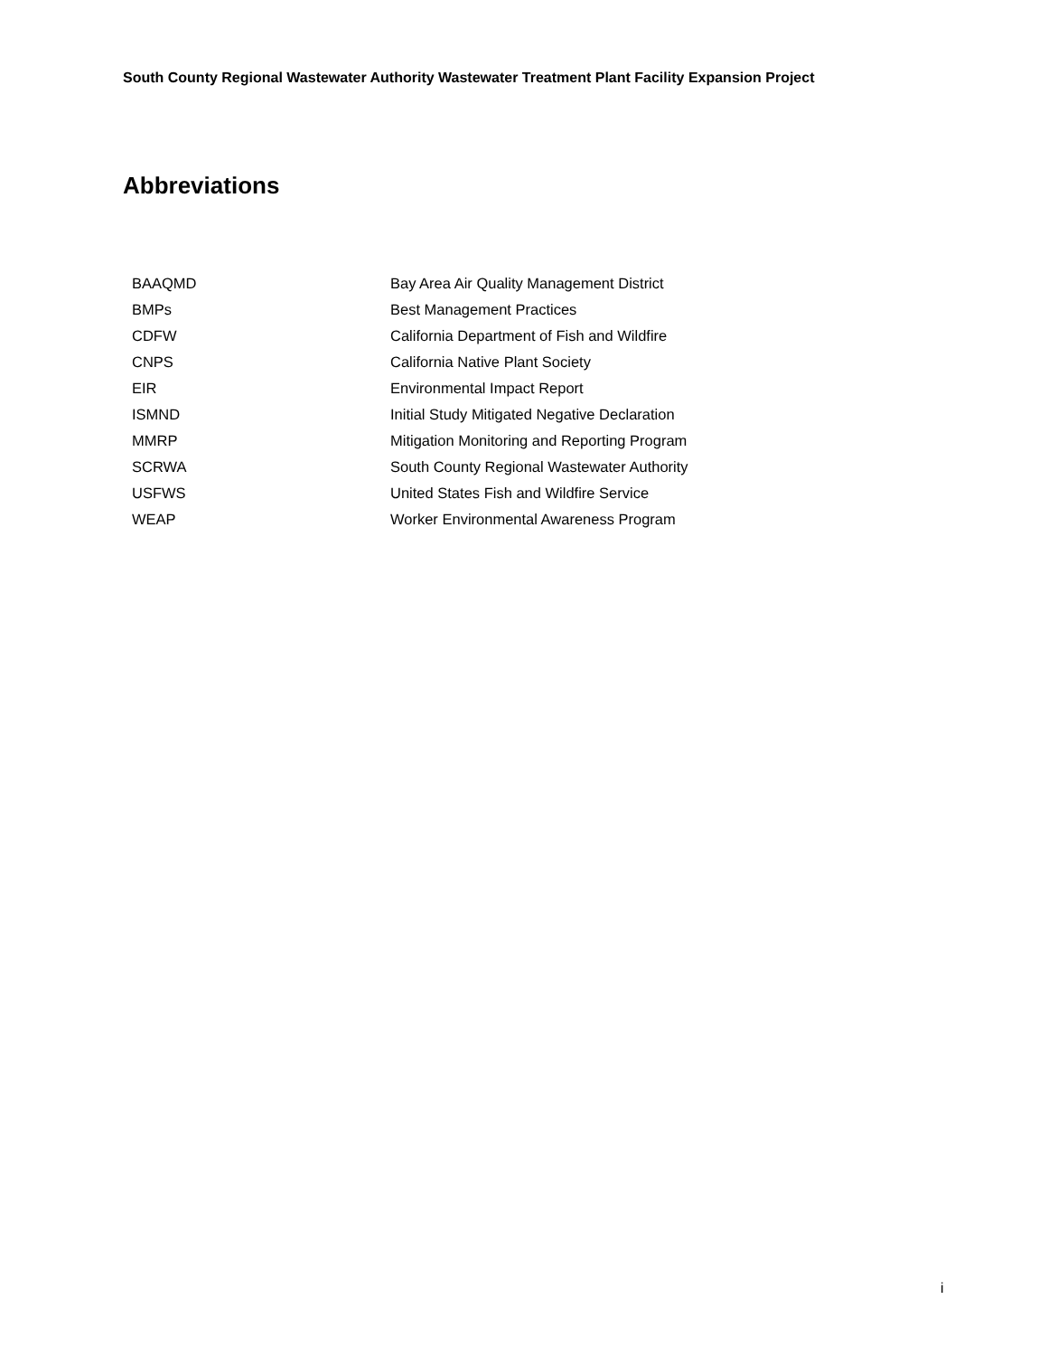South County Regional Wastewater Authority Wastewater Treatment Plant Facility Expansion Project
Abbreviations
| BAAQMD | Bay Area Air Quality Management District |
| BMPs | Best Management Practices |
| CDFW | California Department of Fish and Wildfire |
| CNPS | California Native Plant Society |
| EIR | Environmental Impact Report |
| ISMND | Initial Study Mitigated Negative Declaration |
| MMRP | Mitigation Monitoring and Reporting Program |
| SCRWA | South County Regional Wastewater Authority |
| USFWS | United States Fish and Wildfire Service |
| WEAP | Worker Environmental Awareness Program |
i